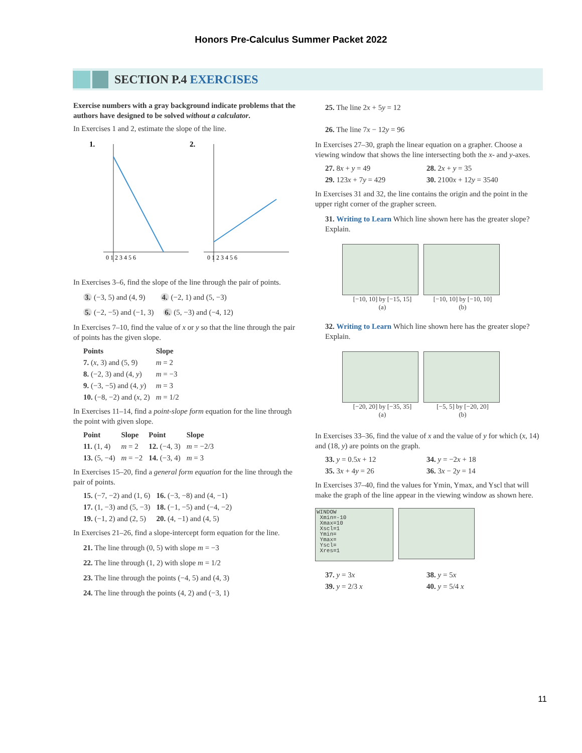Honors Pre-Calculus Summer Packet 2022
SECTION P.4 EXERCISES
Exercise numbers with a gray background indicate problems that the authors have designed to be solved without a calculator.
In Exercises 1 and 2, estimate the slope of the line.
1.
2.
0 1 2 3 4 5 6
0 1 2 3 4 5 6
In Exercises 3–6, find the slope of the line through the pair of points.
3. (−3, 5) and (4, 9) 4. (−2, 1) and (5, −3)
5. (−2, −5) and (−1, 3) 6. (5, −3) and (−4, 12)
In Exercises 7–10, find the value of x or y so that the line through the pair of points has the given slope.
| Points | Slope |
| --- | --- |
| 7. ( x , 3) and (5, 9) | m = 2 |
| 8. (−2, 3) and (4, y ) | m = −3 |
| 9. (−3, −5) and (4, y ) | m = 3 |
| 10. (−8, −2) and ( x , 2) | m = 1/2 |
In Exercises 11–14, find a point-slope form equation for the line through the point with given slope.
| Point | Slope | Point | Slope |
| --- | --- | --- | --- |
| 11. (1, 4) | m = 2 | 12. (−4, 3) | m = −2/3 |
| 13. (5, −4) | m = −2 | 14. (−3, 4) | m = 3 |
In Exercises 15–20, find a general form equation for the line through the pair of points.
| 15. (−7, −2) and (1, 6) | 16. (−3, −8) and (4, −1) |
| 17. (1, −3) and (5, −3) | 18. (−1, −5) and (−4, −2) |
| 19. (−1, 2) and (2, 5) | 20. (4, −1) and (4, 5) |
In Exercises 21–26, find a slope-intercept form equation for the line.
21. The line through (0, 5) with slope m = −3
22. The line through (1, 2) with slope m = 1/2
23. The line through the points (−4, 5) and (4, 3)
24. The line through the points (4, 2) and (−3, 1)
25. The line 2x + 5y = 12
26. The line 7x − 12y = 96
In Exercises 27–30, graph the linear equation on a grapher. Choose a viewing window that shows the line intersecting both the x- and y-axes.
| 27. 8 x + y = 49 | 28. 2 x + y = 35 |
| 29. 123 x + 7 y = 429 | 30. 2100 x + 12 y = 3540 |
In Exercises 31 and 32, the line contains the origin and the point in the upper right corner of the grapher screen.
31. Writing to Learn Which line shown here has the greater slope? Explain.
[−10, 10] by [−15, 15]
(a) [−10, 10] by [−10, 10]
(b)
32. Writing to Learn Which line shown here has the greater slope? Explain.
[−20, 20] by [−35, 35]
(a) [−5, 5] by [−20, 20]
(b)
In Exercises 33–36, find the value of x and the value of y for which (x, 14) and (18, y) are points on the graph.
| 33. y = 0.5 x + 12 | 34. y = −2 x + 18 |
| 35. 3 x + 4 y = 26 | 36. 3 x − 2 y = 14 |
In Exercises 37–40, find the values for Ymin, Ymax, and Yscl that will make the graph of the line appear in the viewing window as shown here.
WINDOW
Xmin=-10
Xmax=10
Xscl=1
Ymin=
Ymax=
Yscl=
Xres=1
| 37. y = 3 x | 38. y = 5 x |
| 39. y = 2/3 x | 40. y = 5/4 x |
11